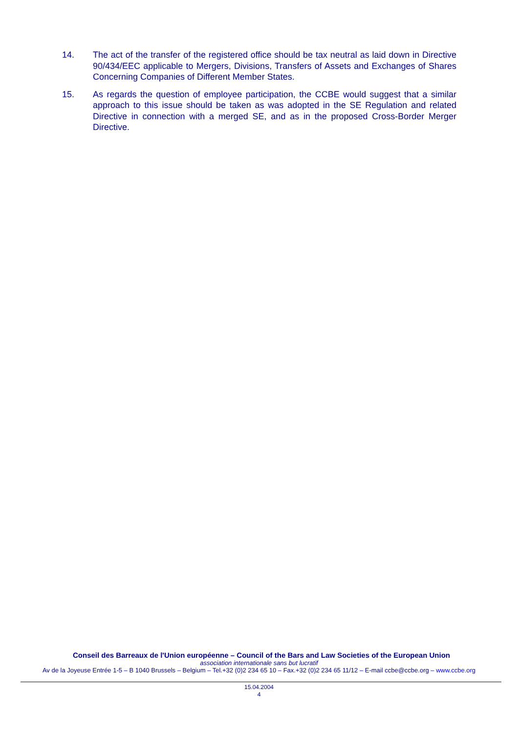14. The act of the transfer of the registered office should be tax neutral as laid down in Directive 90/434/EEC applicable to Mergers, Divisions, Transfers of Assets and Exchanges of Shares Concerning Companies of Different Member States.
15. As regards the question of employee participation, the CCBE would suggest that a similar approach to this issue should be taken as was adopted in the SE Regulation and related Directive in connection with a merged SE, and as in the proposed Cross-Border Merger Directive.
Conseil des Barreaux de l'Union européenne – Council of the Bars and Law Societies of the European Union
association internationale sans but lucratif
Av de la Joyeuse Entrée 1-5 – B 1040 Brussels – Belgium – Tel.+32 (0)2 234 65 10 – Fax.+32 (0)2 234 65 11/12 – E-mail ccbe@ccbe.org – www.ccbe.org
15.04.2004
4